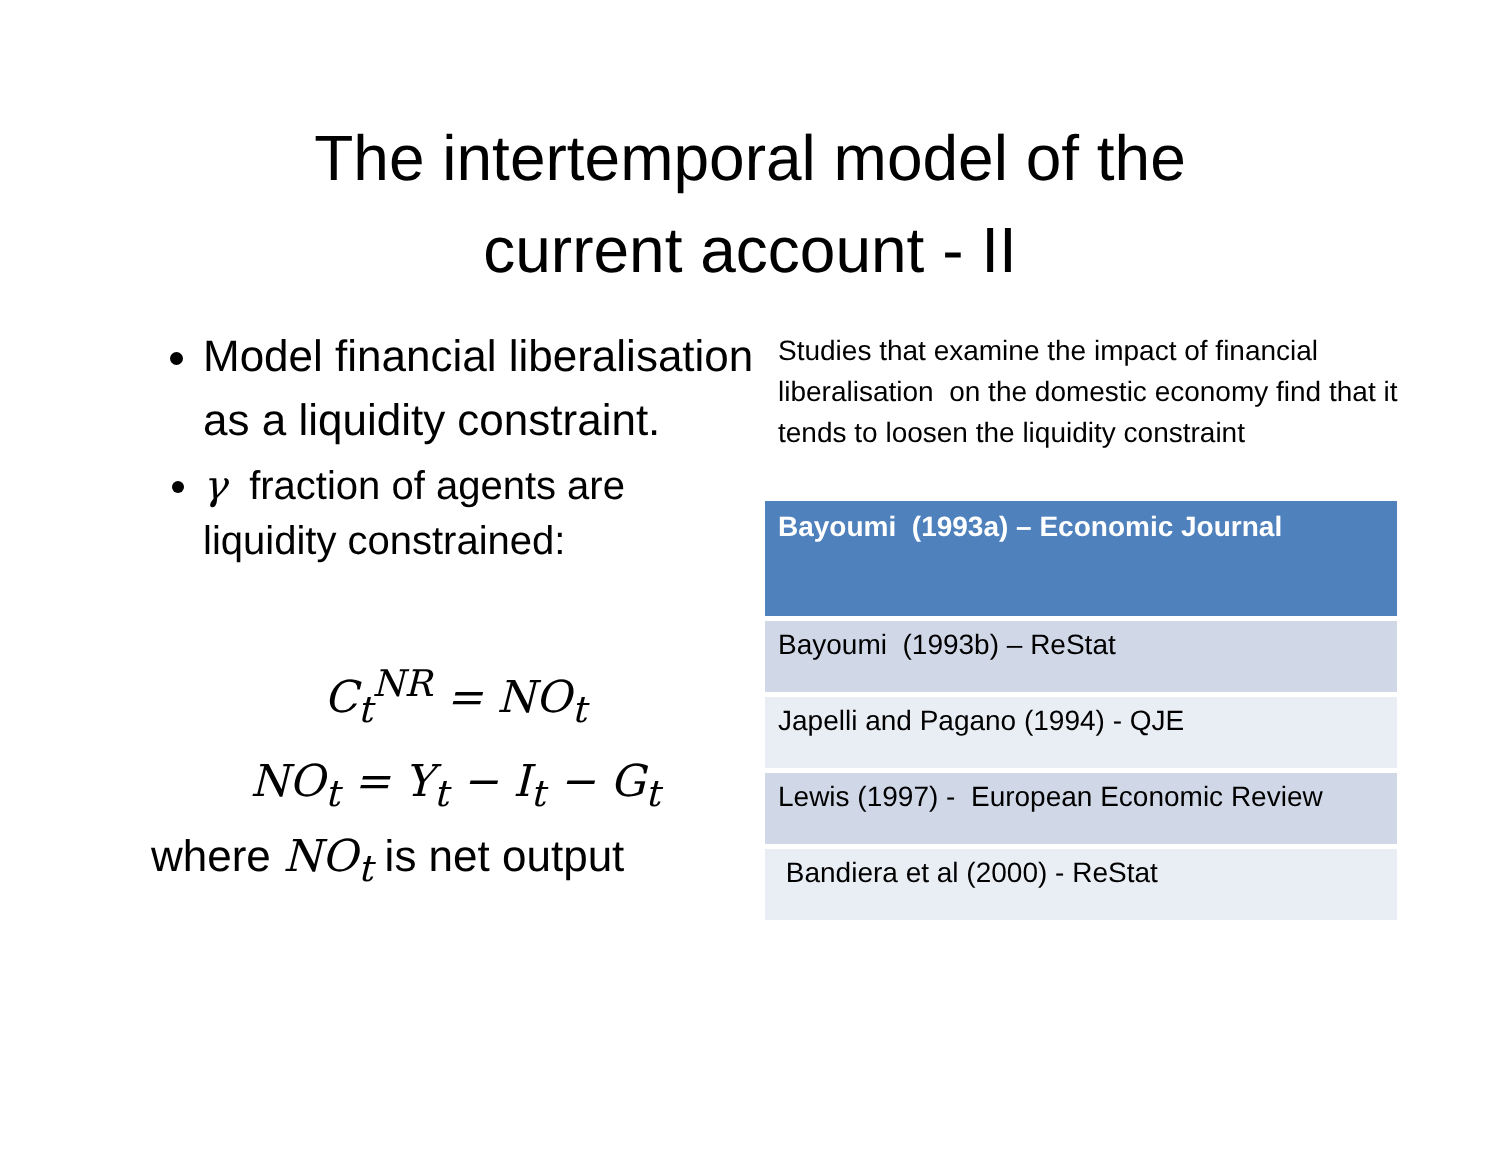The intertemporal model of the
current account - II
Model financial liberalisation as a liquidity constraint.
γ fraction of agents are liquidity constrained:
C<sub>t</sub><sup>NR</sup> = NO<sub>t</sub>
NO<sub>t</sub> = Y<sub>t</sub> − I<sub>t</sub> − G<sub>t</sub>
where NO<sub>t</sub> is net output
Studies that examine the impact of financial liberalisation on the domestic economy find that it tends to loosen the liquidity constraint
| Bayoumi (1993a) – Economic Journal |
| --- |
| Bayoumi (1993b) – ReStat |
| Japelli and Pagano (1994) - QJE |
| Lewis (1997) - European Economic Review |
| Bandiera et al (2000) - ReStat |